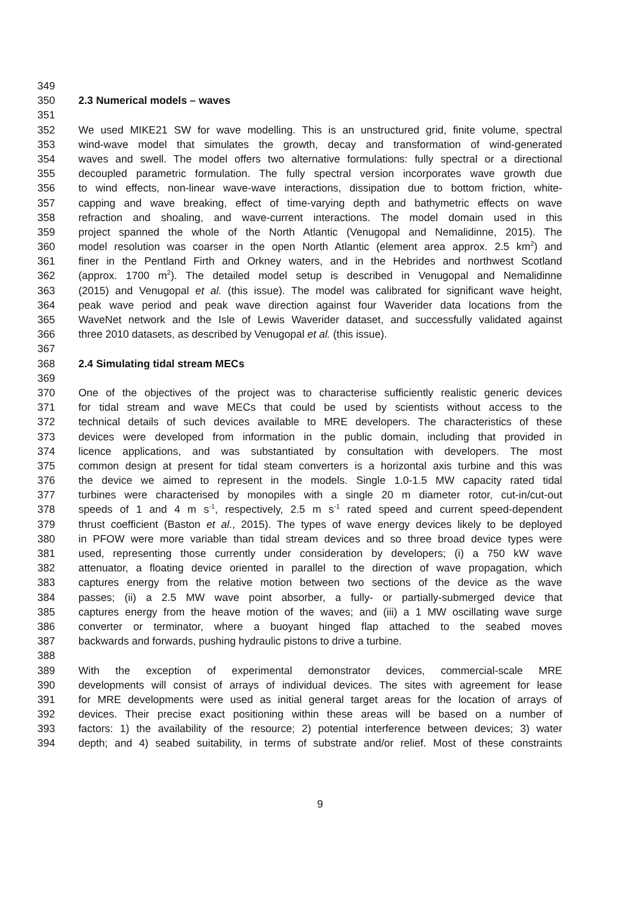349
350 2.3 Numerical models – waves
351
352 We used MIKE21 SW for wave modelling. This is an unstructured grid, finite volume, spectral
353 wind-wave model that simulates the growth, decay and transformation of wind-generated
354 waves and swell. The model offers two alternative formulations: fully spectral or a directional
355 decoupled parametric formulation. The fully spectral version incorporates wave growth due
356 to wind effects, non-linear wave-wave interactions, dissipation due to bottom friction, white-
357 capping and wave breaking, effect of time-varying depth and bathymetric effects on wave
358 refraction and shoaling, and wave-current interactions. The model domain used in this
359 project spanned the whole of the North Atlantic (Venugopal and Nemalidinne, 2015). The
360 model resolution was coarser in the open North Atlantic (element area approx. 2.5 km<sup>2</sup>) and
361 finer in the Pentland Firth and Orkney waters, and in the Hebrides and northwest Scotland
362 (approx. 1700 m<sup>2</sup>). The detailed model setup is described in Venugopal and Nemalidinne
363 (2015) and Venugopal et al. (this issue). The model was calibrated for significant wave height,
364 peak wave period and peak wave direction against four Waverider data locations from the
365 WaveNet network and the Isle of Lewis Waverider dataset, and successfully validated against
366 three 2010 datasets, as described by Venugopal et al. (this issue).
367
368 2.4 Simulating tidal stream MECs
369
370 One of the objectives of the project was to characterise sufficiently realistic generic devices
371 for tidal stream and wave MECs that could be used by scientists without access to the
372 technical details of such devices available to MRE developers. The characteristics of these
373 devices were developed from information in the public domain, including that provided in
374 licence applications, and was substantiated by consultation with developers. The most
375 common design at present for tidal steam converters is a horizontal axis turbine and this was
376 the device we aimed to represent in the models. Single 1.0-1.5 MW capacity rated tidal
377 turbines were characterised by monopiles with a single 20 m diameter rotor, cut-in/cut-out
378 speeds of 1 and 4 m s<sup>-1</sup>, respectively, 2.5 m s<sup>-1</sup> rated speed and current speed-dependent
379 thrust coefficient (Baston et al., 2015). The types of wave energy devices likely to be deployed
380 in PFOW were more variable than tidal stream devices and so three broad device types were
381 used, representing those currently under consideration by developers; (i) a 750 kW wave
382 attenuator, a floating device oriented in parallel to the direction of wave propagation, which
383 captures energy from the relative motion between two sections of the device as the wave
384 passes; (ii) a 2.5 MW wave point absorber, a fully- or partially-submerged device that
385 captures energy from the heave motion of the waves; and (iii) a 1 MW oscillating wave surge
386 converter or terminator, where a buoyant hinged flap attached to the seabed moves
387 backwards and forwards, pushing hydraulic pistons to drive a turbine.
388
389 With the exception of experimental demonstrator devices, commercial-scale MRE
390 developments will consist of arrays of individual devices. The sites with agreement for lease
391 for MRE developments were used as initial general target areas for the location of arrays of
392 devices. Their precise exact positioning within these areas will be based on a number of
393 factors: 1) the availability of the resource; 2) potential interference between devices; 3) water
394 depth; and 4) seabed suitability, in terms of substrate and/or relief. Most of these constraints
9